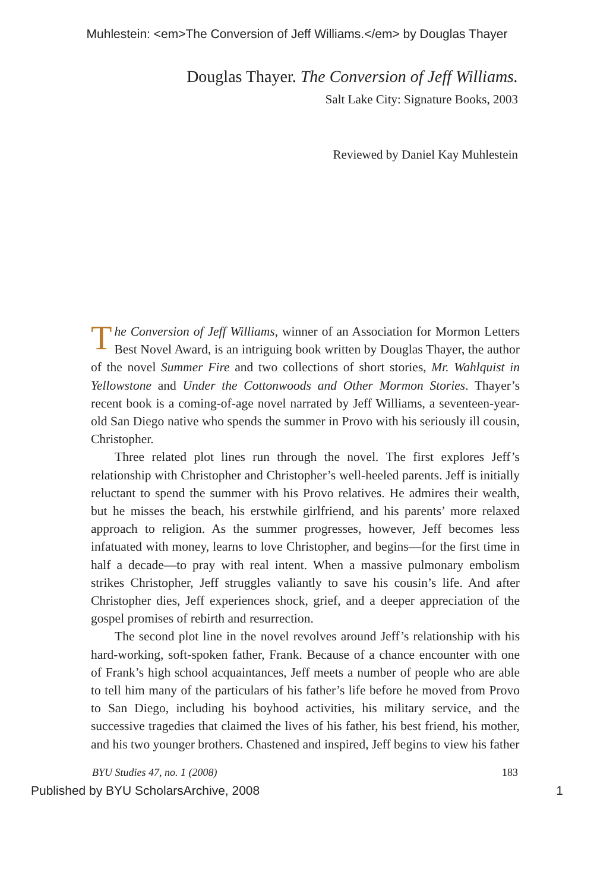Muhlestein: <em>The Conversion of Jeff Williams.</em> by Douglas Thayer
Douglas Thayer. The Conversion of Jeff Williams.
Salt Lake City: Signature Books, 2003
Reviewed by Daniel Kay Muhlestein
The Conversion of Jeff Williams, winner of an Association for Mormon Letters Best Novel Award, is an intriguing book written by Douglas Thayer, the author of the novel Summer Fire and two collections of short stories, Mr. Wahlquist in Yellowstone and Under the Cottonwoods and Other Mormon Stories. Thayer’s recent book is a coming-of-age novel narrated by Jeff Williams, a seventeen-year-old San Diego native who spends the summer in Provo with his seriously ill cousin, Christopher.
Three related plot lines run through the novel. The first explores Jeff’s relationship with Christopher and Christopher’s well-heeled parents. Jeff is initially reluctant to spend the summer with his Provo relatives. He admires their wealth, but he misses the beach, his erstwhile girlfriend, and his parents’ more relaxed approach to religion. As the summer progresses, however, Jeff becomes less infatuated with money, learns to love Christopher, and begins—for the first time in half a decade—to pray with real intent. When a massive pulmonary embolism strikes Christopher, Jeff struggles valiantly to save his cousin’s life. And after Christopher dies, Jeff experiences shock, grief, and a deeper appreciation of the gospel promises of rebirth and resurrection.
The second plot line in the novel revolves around Jeff’s relationship with his hard-working, soft-spoken father, Frank. Because of a chance encounter with one of Frank’s high school acquaintances, Jeff meets a number of people who are able to tell him many of the particulars of his father’s life before he moved from Provo to San Diego, including his boyhood activities, his military service, and the successive tragedies that claimed the lives of his father, his best friend, his mother, and his two younger brothers. Chastened and inspired, Jeff begins to view his father
BYU Studies 47, no. 1 (2008) 183
Published by BYU ScholarsArchive, 2008 1